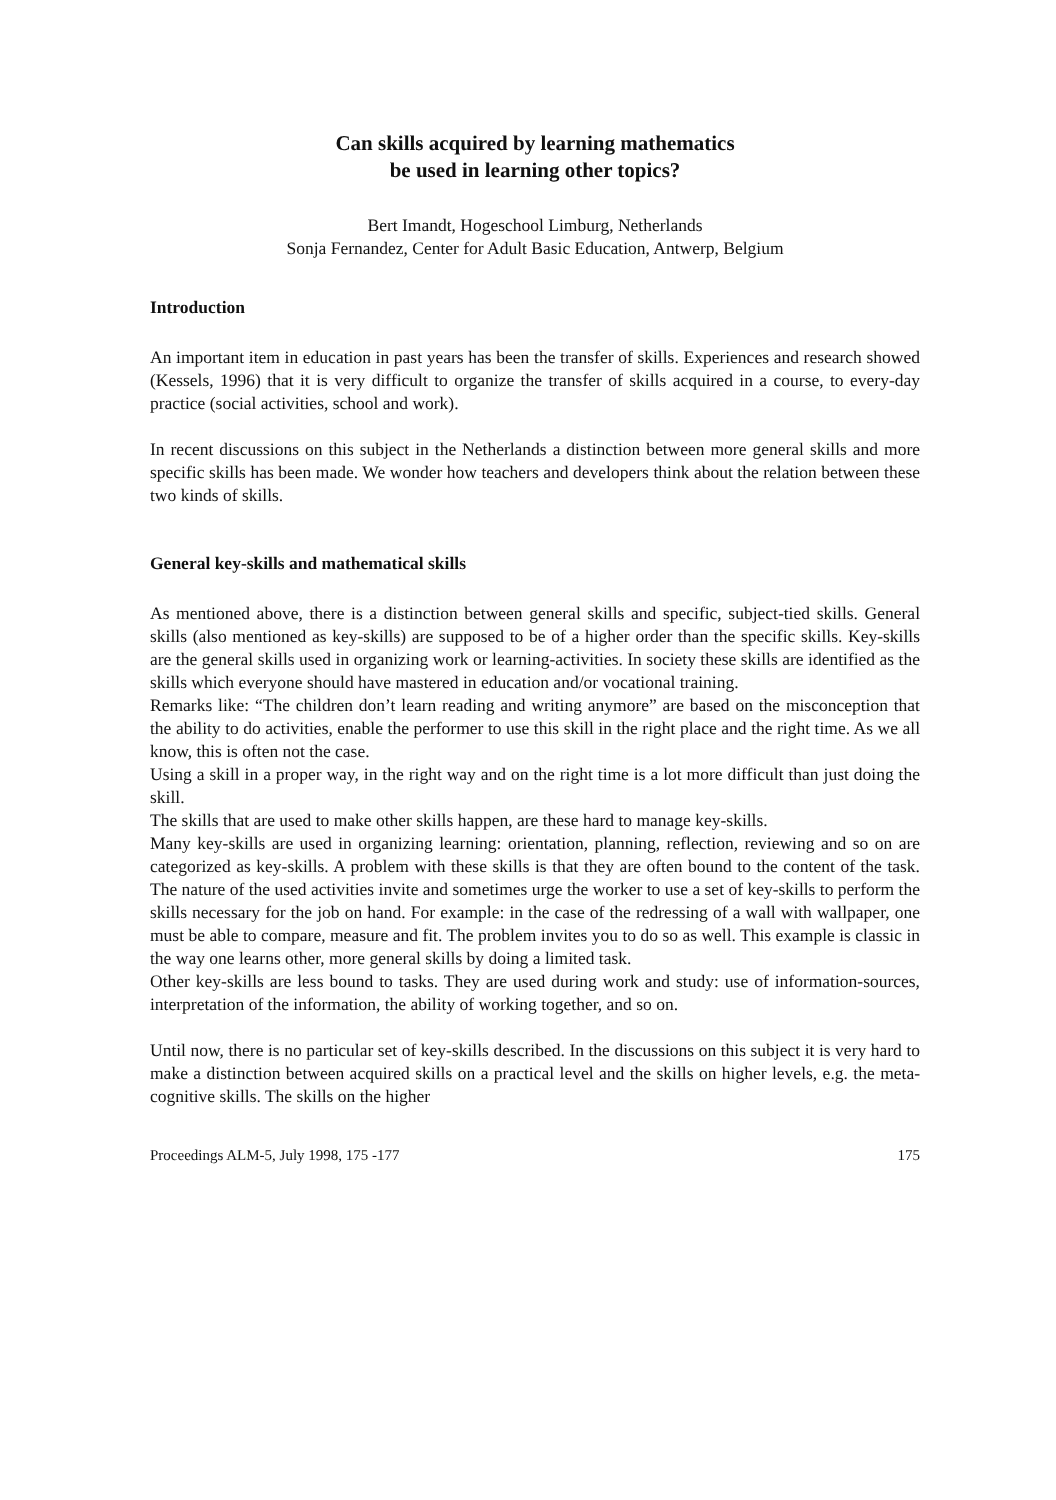Can skills acquired by learning mathematics
be used in learning other topics?
Bert Imandt, Hogeschool Limburg, Netherlands
Sonja Fernandez, Center for Adult Basic Education, Antwerp, Belgium
Introduction
An important item in education in past years has been the transfer of skills. Experiences and research showed (Kessels, 1996) that it is very difficult to organize the transfer of skills acquired in a course, to every-day practice (social activities, school and work).
In recent discussions on this subject in the Netherlands a distinction between more general skills and more specific skills has been made. We wonder how teachers and developers think about the relation between these two kinds of skills.
General key-skills and mathematical skills
As mentioned above, there is a distinction between general skills and specific, subject-tied skills. General skills (also mentioned as key-skills) are supposed to be of a higher order than the specific skills. Key-skills are the general skills used in organizing work or learning-activities. In society these skills are identified as the skills which everyone should have mastered in education and/or vocational training.
Remarks like: “The children don’t learn reading and writing anymore” are based on the misconception that the ability to do activities, enable the performer to use this skill in the right place and the right time. As we all know, this is often not the case.
Using a skill in a proper way, in the right way and on the right time is a lot more difficult than just doing the skill.
The skills that are used to make other skills happen, are these hard to manage key-skills.
Many key-skills are used in organizing learning: orientation, planning, reflection, reviewing and so on are categorized as key-skills. A problem with these skills is that they are often bound to the content of the task. The nature of the used activities invite and sometimes urge the worker to use a set of key-skills to perform the skills necessary for the job on hand. For example: in the case of the redressing of a wall with wallpaper, one must be able to compare, measure and fit. The problem invites you to do so as well. This example is classic in the way one learns other, more general skills by doing a limited task.
Other key-skills are less bound to tasks. They are used during work and study: use of information-sources, interpretation of the information, the ability of working together, and so on.
Until now, there is no particular set of key-skills described. In the discussions on this subject it is very hard to make a distinction between acquired skills on a practical level and the skills on higher levels, e.g. the meta-cognitive skills. The skills on the higher
Proceedings ALM-5, July 1998, 175 -177 175